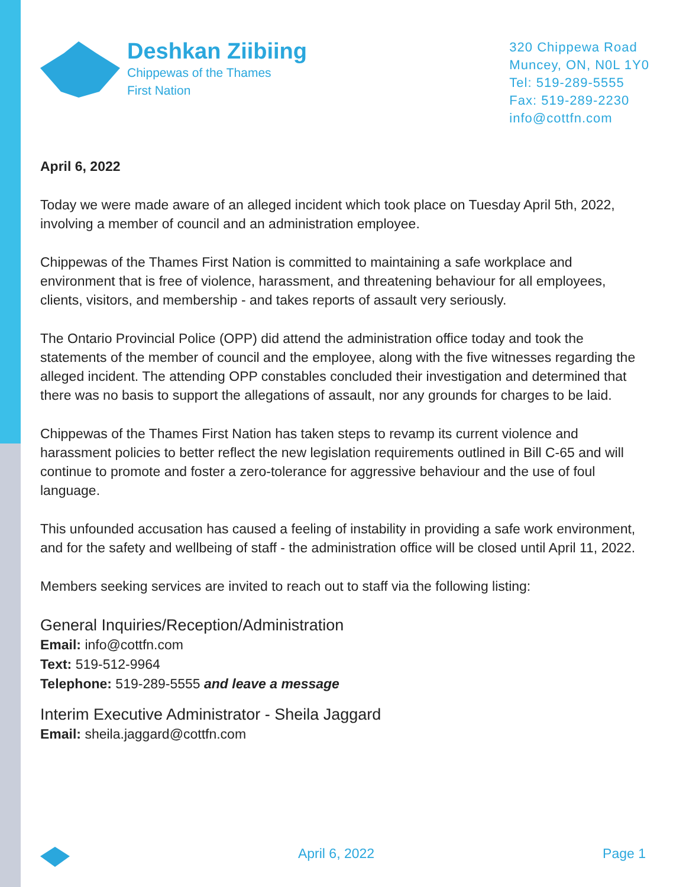Deshkan Ziibiing
Chippewas of the Thames
First Nation
320 Chippewa Road
Muncey, ON, N0L 1Y0
Tel: 519-289-5555
Fax: 519-289-2230
info@cottfn.com
April 6, 2022
Today we were made aware of an alleged incident which took place on Tuesday April 5th, 2022, involving a member of council and an administration employee.
Chippewas of the Thames First Nation is committed to maintaining a safe workplace and environment that is free of violence, harassment, and threatening behaviour for all employees, clients, visitors, and membership - and takes reports of assault very seriously.
The Ontario Provincial Police (OPP) did attend the administration office today and took the statements of the member of council and the employee, along with the five witnesses regarding the alleged incident. The attending OPP constables concluded their investigation and determined that there was no basis to support the allegations of assault, nor any grounds for charges to be laid.
Chippewas of the Thames First Nation has taken steps to revamp its current violence and harassment policies to better reflect the new legislation requirements outlined in Bill C-65 and will continue to promote and foster a zero-tolerance for aggressive behaviour and the use of foul language.
This unfounded accusation has caused a feeling of instability in providing a safe work environment, and for the safety and wellbeing of staff - the administration office will be closed until April 11, 2022.
Members seeking services are invited to reach out to staff via the following listing:
General Inquiries/Reception/Administration
Email: info@cottfn.com
Text: 519-512-9964
Telephone: 519-289-5555 and leave a message
Interim Executive Administrator - Sheila Jaggard
Email: sheila.jaggard@cottfn.com
April 6, 2022 Page 1